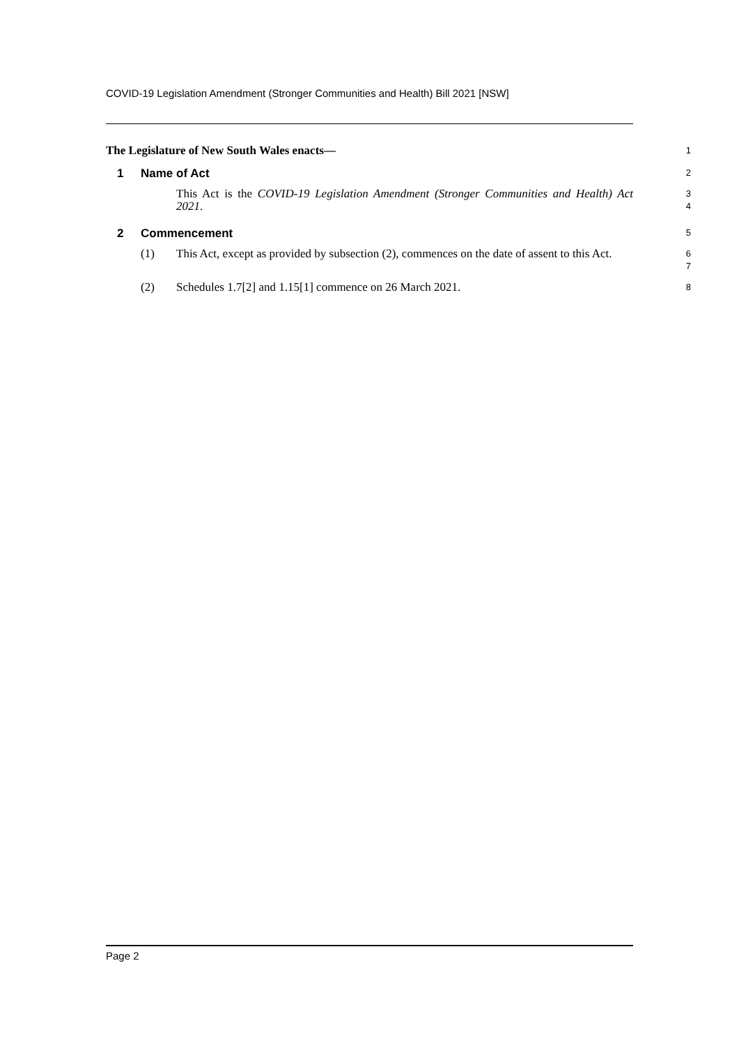COVID-19 Legislation Amendment (Stronger Communities and Health) Bill 2021 [NSW]
The Legislature of New South Wales enacts—
1
1 Name of Act
2
This Act is the COVID-19 Legislation Amendment (Stronger Communities and Health) Act 2021.
3
4
2 Commencement
5
(1) This Act, except as provided by subsection (2), commences on the date of assent to this Act.
6
7
(2) Schedules 1.7[2] and 1.15[1] commence on 26 March 2021.
8
Page 2